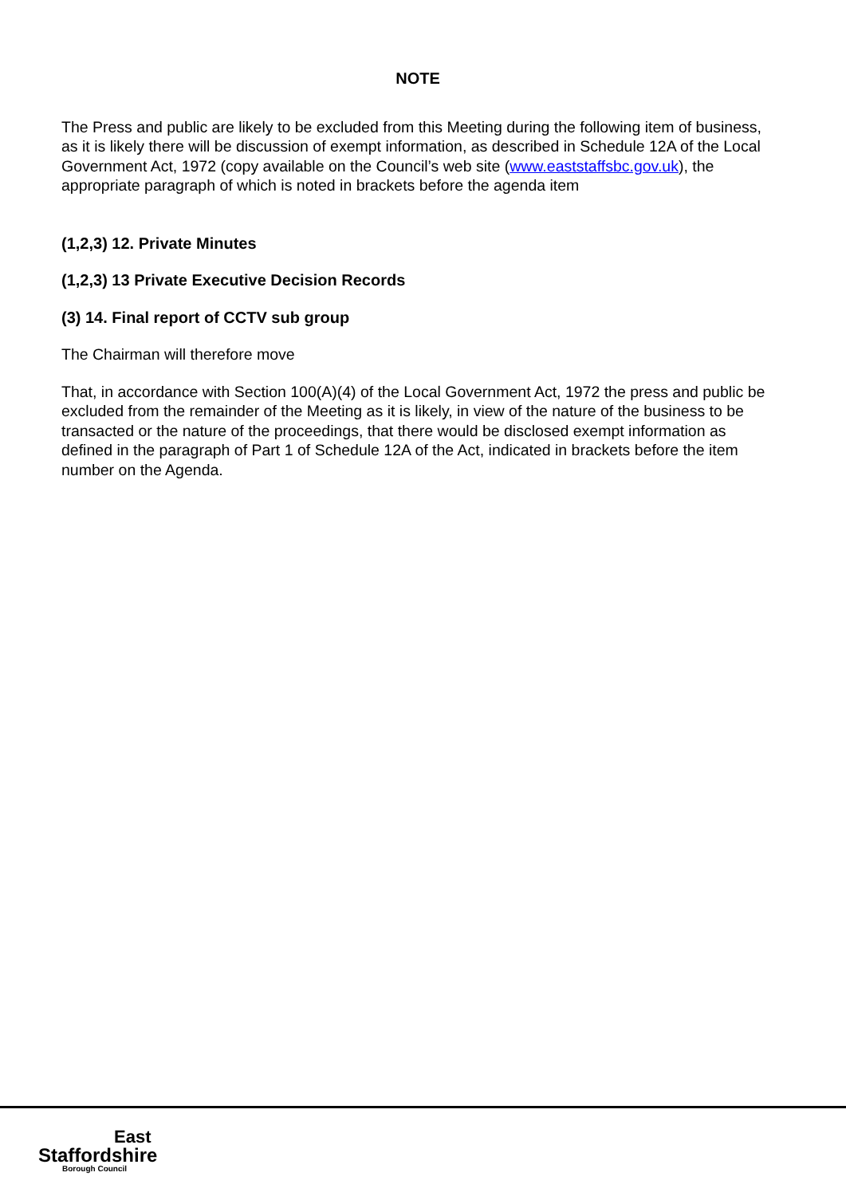NOTE
The Press and public are likely to be excluded from this Meeting during the following item of business, as it is likely there will be discussion of exempt information, as described in Schedule 12A of the Local Government Act, 1972 (copy available on the Council’s web site (www.eaststaffsbc.gov.uk), the appropriate paragraph of which is noted in brackets before the agenda item
(1,2,3) 12. Private Minutes
(1,2,3) 13 Private Executive Decision Records
(3) 14. Final report of CCTV sub group
The Chairman will therefore move
That, in accordance with Section 100(A)(4) of the Local Government Act, 1972 the press and public be excluded from the remainder of the Meeting as it is likely, in view of the nature of the business to be transacted or the nature of the proceedings, that there would be disclosed exempt information as defined in the paragraph of Part 1 of Schedule 12A of the Act, indicated in brackets before the item number on the Agenda.
East
Staffordshire
Borough Council